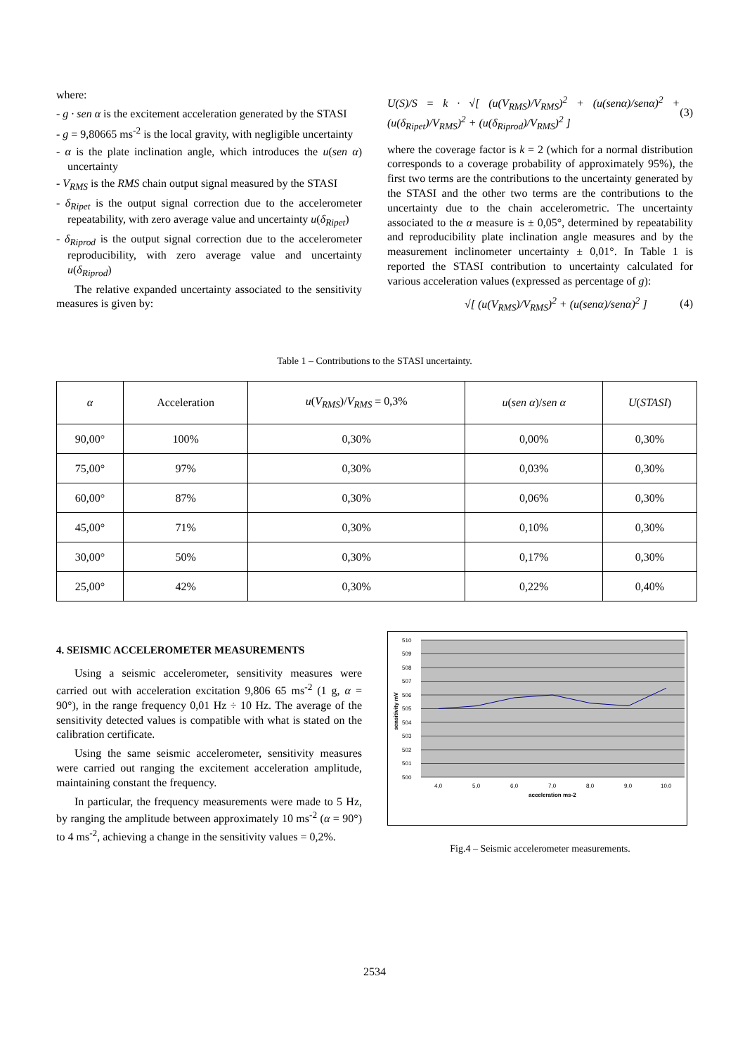where:
- g · sen α is the excitement acceleration generated by the STASI
- g = 9,80665 ms<sup>-2</sup> is the local gravity, with negligible uncertainty
- α is the plate inclination angle, which introduces the u(sen α) uncertainty
- V<sub>RMS</sub> is the RMS chain output signal measured by the STASI
- δ<sub>Ripet</sub> is the output signal correction due to the accelerometer repeatability, with zero average value and uncertainty u(δ<sub>Ripet</sub>)
- δ<sub>Riprod</sub> is the output signal correction due to the accelerometer reproducibility, with zero average value and uncertainty u(δ<sub>Riprod</sub>)
The relative expanded uncertainty associated to the sensitivity measures is given by:
U(S)/S = k · √[ (u(V<sub>RMS</sub>)/V<sub>RMS</sub>)<sup>2</sup> + (u(senα)/senα)<sup>2</sup> + (u(δ<sub>Ripet</sub>)/V<sub>RMS</sub>)<sup>2</sup> + (u(δ<sub>Riprod</sub>)/V<sub>RMS</sub>)<sup>2</sup> ] (3)
where the coverage factor is k = 2 (which for a normal distribution corresponds to a coverage probability of approximately 95%), the first two terms are the contributions to the uncertainty generated by the STASI and the other two terms are the contributions to the uncertainty due to the chain accelerometric. The uncertainty associated to the α measure is ± 0,05°, determined by repeatability and reproducibility plate inclination angle measures and by the measurement inclinometer uncertainty ± 0,01°. In Table 1 is reported the STASI contribution to uncertainty calculated for various acceleration values (expressed as percentage of g):
√[ (u(V<sub>RMS</sub>)/V<sub>RMS</sub>)<sup>2</sup> + (u(senα)/senα)<sup>2</sup> ] (4)
Table 1 – Contributions to the STASI uncertainty.
| α | Acceleration | u ( V<sub>RMS</sub> )/ V<sub>RMS</sub> = 0,3% | u ( sen α )/ sen α | U ( STASI ) |
| --- | --- | --- | --- | --- |
| 90,00° | 100% | 0,30% | 0,00% | 0,30% |
| 75,00° | 97% | 0,30% | 0,03% | 0,30% |
| 60,00° | 87% | 0,30% | 0,06% | 0,30% |
| 45,00° | 71% | 0,30% | 0,10% | 0,30% |
| 30,00° | 50% | 0,30% | 0,17% | 0,30% |
| 25,00° | 42% | 0,30% | 0,22% | 0,40% |
4. SEISMIC ACCELEROMETER MEASUREMENTS
Using a seismic accelerometer, sensitivity measures were carried out with acceleration excitation 9,806 65 ms<sup>-2</sup> (1 g, α = 90°), in the range frequency 0,01 Hz ÷ 10 Hz. The average of the sensitivity detected values is compatible with what is stated on the calibration certificate.
Using the same seismic accelerometer, sensitivity measures were carried out ranging the excitement acceleration amplitude, maintaining constant the frequency.
In particular, the frequency measurements were made to 5 Hz, by ranging the amplitude between approximately 10 ms<sup>-2</sup> (α = 90°) to 4 ms<sup>-2</sup>, achieving a change in the sensitivity values = 0,2%.
510
509
508
507
506
505
504
503
502
501
500
4,0
5,0
6,0
7,0
8,0
9,0
10,0
acceleration ms-2
sensitivity mV
Fig.4 – Seismic accelerometer measurements.
2534